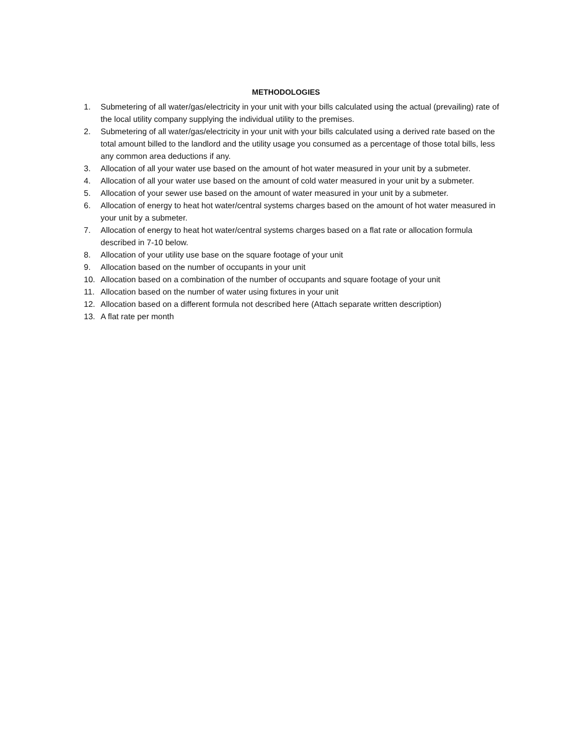METHODOLOGIES
1. Submetering of all water/gas/electricity in your unit with your bills calculated using the actual (prevailing) rate of the local utility company supplying the individual utility to the premises.
2. Submetering of all water/gas/electricity in your unit with your bills calculated using a derived rate based on the total amount billed to the landlord and the utility usage you consumed as a percentage of those total bills, less any common area deductions if any.
3. Allocation of all your water use based on the amount of hot water measured in your unit by a submeter.
4. Allocation of all your water use based on the amount of cold water measured in your unit by a submeter.
5. Allocation of your sewer use based on the amount of water measured in your unit by a submeter.
6. Allocation of energy to heat hot water/central systems charges based on the amount of hot water measured in your unit by a submeter.
7. Allocation of energy to heat hot water/central systems charges based on a flat rate or allocation formula described in 7-10 below.
8. Allocation of your utility use base on the square footage of your unit
9. Allocation based on the number of occupants in your unit
10. Allocation based on a combination of the number of occupants and square footage of your unit
11. Allocation based on the number of water using fixtures in your unit
12. Allocation based on a different formula not described here (Attach separate written description)
13. A flat rate per month